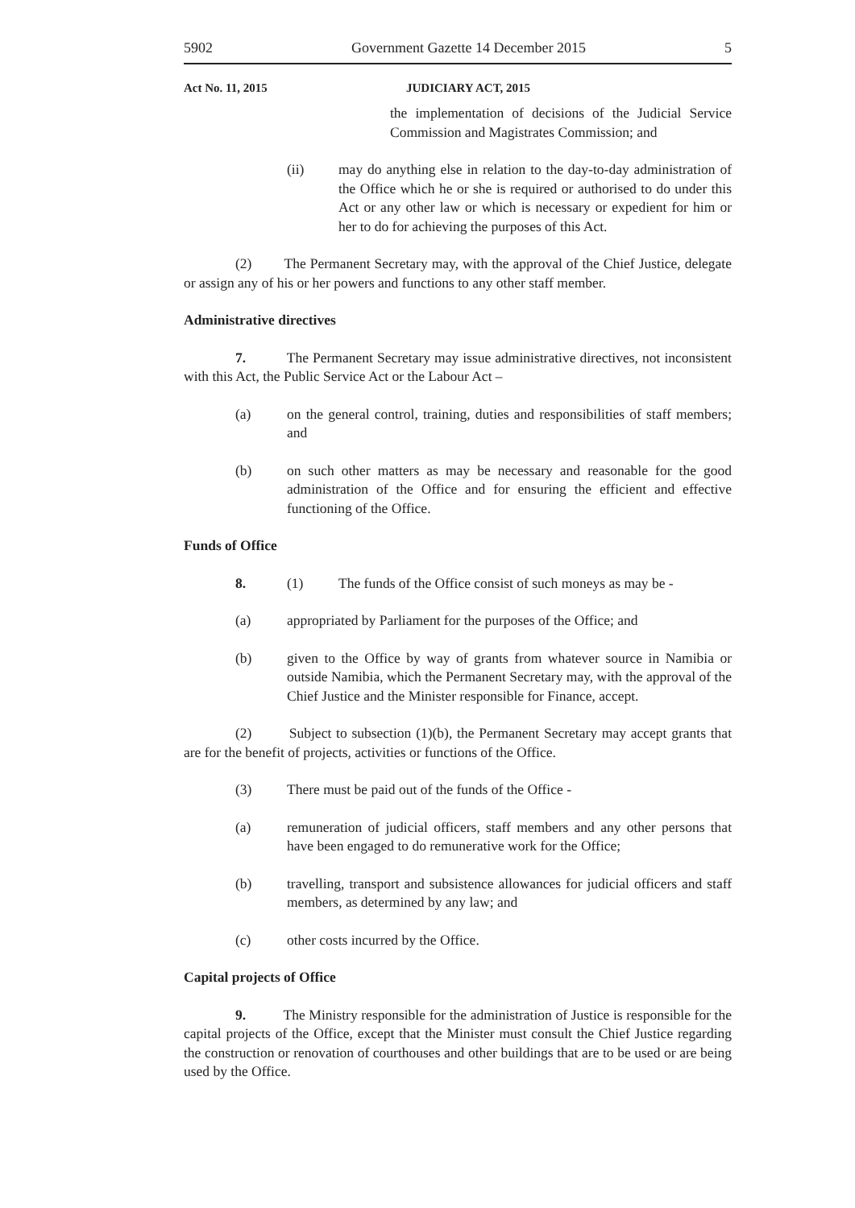5902 Government Gazette 14 December 2015 5
Act No. 11, 2015 JUDICIARY ACT, 2015
the implementation of decisions of the Judicial Service Commission and Magistrates Commission; and
(ii) may do anything else in relation to the day-to-day administration of the Office which he or she is required or authorised to do under this Act or any other law or which is necessary or expedient for him or her to do for achieving the purposes of this Act.
(2) The Permanent Secretary may, with the approval of the Chief Justice, delegate or assign any of his or her powers and functions to any other staff member.
Administrative directives
7. The Permanent Secretary may issue administrative directives, not inconsistent with this Act, the Public Service Act or the Labour Act –
(a) on the general control, training, duties and responsibilities of staff members; and
(b) on such other matters as may be necessary and reasonable for the good administration of the Office and for ensuring the efficient and effective functioning of the Office.
Funds of Office
8. (1) The funds of the Office consist of such moneys as may be -
(a) appropriated by Parliament for the purposes of the Office; and
(b) given to the Office by way of grants from whatever source in Namibia or outside Namibia, which the Permanent Secretary may, with the approval of the Chief Justice and the Minister responsible for Finance, accept.
(2) Subject to subsection (1)(b), the Permanent Secretary may accept grants that are for the benefit of projects, activities or functions of the Office.
(3) There must be paid out of the funds of the Office -
(a) remuneration of judicial officers, staff members and any other persons that have been engaged to do remunerative work for the Office;
(b) travelling, transport and subsistence allowances for judicial officers and staff members, as determined by any law; and
(c) other costs incurred by the Office.
Capital projects of Office
9. The Ministry responsible for the administration of Justice is responsible for the capital projects of the Office, except that the Minister must consult the Chief Justice regarding the construction or renovation of courthouses and other buildings that are to be used or are being used by the Office.